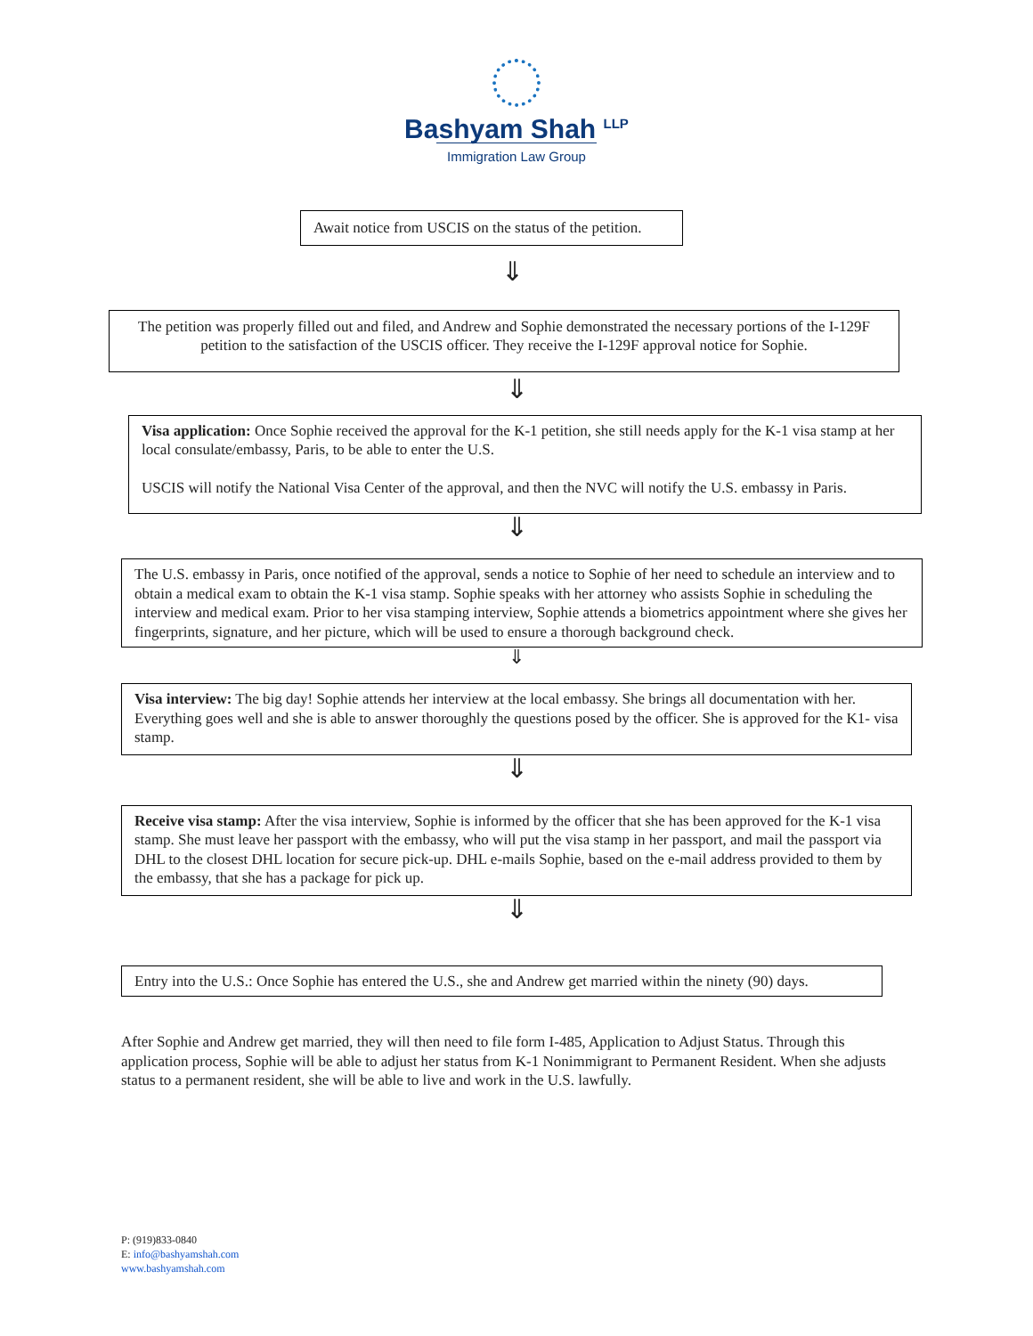Bashyam Shah <sup>LLP</sup>
Immigration Law Group
Await notice from USCIS on the status of the petition.
⇓
The petition was properly filled out and filed, and Andrew and Sophie demonstrated the necessary portions of the I-129F petition to the satisfaction of the USCIS officer. They receive the I-129F approval notice for Sophie.
⇓
Visa application: Once Sophie received the approval for the K-1 petition, she still needs apply for the K-1 visa stamp at her local consulate/embassy, Paris, to be able to enter the U.S.
USCIS will notify the National Visa Center of the approval, and then the NVC will notify the U.S. embassy in Paris.
⇓
The U.S. embassy in Paris, once notified of the approval, sends a notice to Sophie of her need to schedule an interview and to obtain a medical exam to obtain the K-1 visa stamp. Sophie speaks with her attorney who assists Sophie in scheduling the interview and medical exam. Prior to her visa stamping interview, Sophie attends a biometrics appointment where she gives her fingerprints, signature, and her picture, which will be used to ensure a thorough background check.
⇓
Visa interview: The big day! Sophie attends her interview at the local embassy. She brings all documentation with her. Everything goes well and she is able to answer thoroughly the questions posed by the officer. She is approved for the K1- visa stamp.
⇓
Receive visa stamp: After the visa interview, Sophie is informed by the officer that she has been approved for the K-1 visa stamp. She must leave her passport with the embassy, who will put the visa stamp in her passport, and mail the passport via DHL to the closest DHL location for secure pick-up. DHL e-mails Sophie, based on the e-mail address provided to them by the embassy, that she has a package for pick up.
⇓
Entry into the U.S.: Once Sophie has entered the U.S., she and Andrew get married within the ninety (90) days.
After Sophie and Andrew get married, they will then need to file form I-485, Application to Adjust Status. Through this application process, Sophie will be able to adjust her status from K-1 Nonimmigrant to Permanent Resident. When she adjusts status to a permanent resident, she will be able to live and work in the U.S. lawfully.
P: (919)833-0840
E: info@bashyamshah.com
www.bashyamshah.com